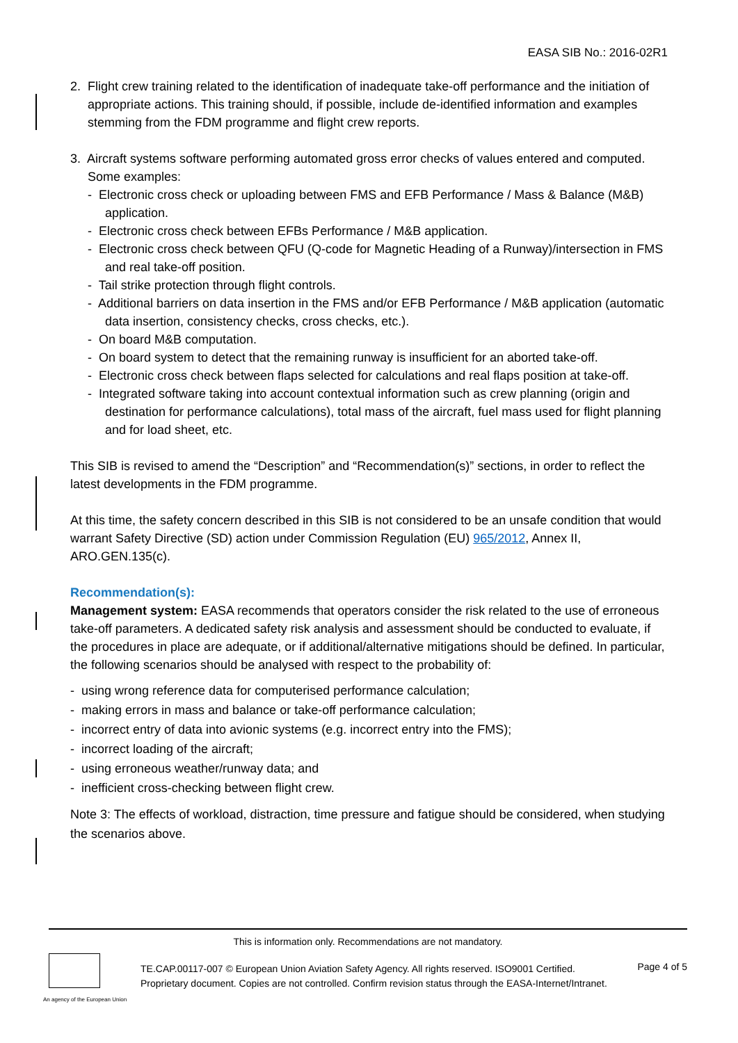EASA SIB No.: 2016-02R1
2. Flight crew training related to the identification of inadequate take-off performance and the initiation of appropriate actions. This training should, if possible, include de-identified information and examples stemming from the FDM programme and flight crew reports.
3. Aircraft systems software performing automated gross error checks of values entered and computed. Some examples:
- Electronic cross check or uploading between FMS and EFB Performance / Mass & Balance (M&B) application.
- Electronic cross check between EFBs Performance / M&B application.
- Electronic cross check between QFU (Q-code for Magnetic Heading of a Runway)/intersection in FMS and real take-off position.
- Tail strike protection through flight controls.
- Additional barriers on data insertion in the FMS and/or EFB Performance / M&B application (automatic data insertion, consistency checks, cross checks, etc.).
- On board M&B computation.
- On board system to detect that the remaining runway is insufficient for an aborted take-off.
- Electronic cross check between flaps selected for calculations and real flaps position at take-off.
- Integrated software taking into account contextual information such as crew planning (origin and destination for performance calculations), total mass of the aircraft, fuel mass used for flight planning and for load sheet, etc.
This SIB is revised to amend the “Description” and “Recommendation(s)” sections, in order to reflect the latest developments in the FDM programme.
At this time, the safety concern described in this SIB is not considered to be an unsafe condition that would warrant Safety Directive (SD) action under Commission Regulation (EU) 965/2012, Annex II, ARO.GEN.135(c).
Recommendation(s):
Management system: EASA recommends that operators consider the risk related to the use of erroneous take-off parameters. A dedicated safety risk analysis and assessment should be conducted to evaluate, if the procedures in place are adequate, or if additional/alternative mitigations should be defined. In particular, the following scenarios should be analysed with respect to the probability of:
- using wrong reference data for computerised performance calculation;
- making errors in mass and balance or take-off performance calculation;
- incorrect entry of data into avionic systems (e.g. incorrect entry into the FMS);
- incorrect loading of the aircraft;
- using erroneous weather/runway data; and
- inefficient cross-checking between flight crew.
Note 3: The effects of workload, distraction, time pressure and fatigue should be considered, when studying the scenarios above.
This is information only. Recommendations are not mandatory.
An agency of the European Union
TE.CAP.00117-007 © European Union Aviation Safety Agency. All rights reserved. ISO9001 Certified.
Proprietary document. Copies are not controlled. Confirm revision status through the EASA-Internet/Intranet.
Page 4 of 5